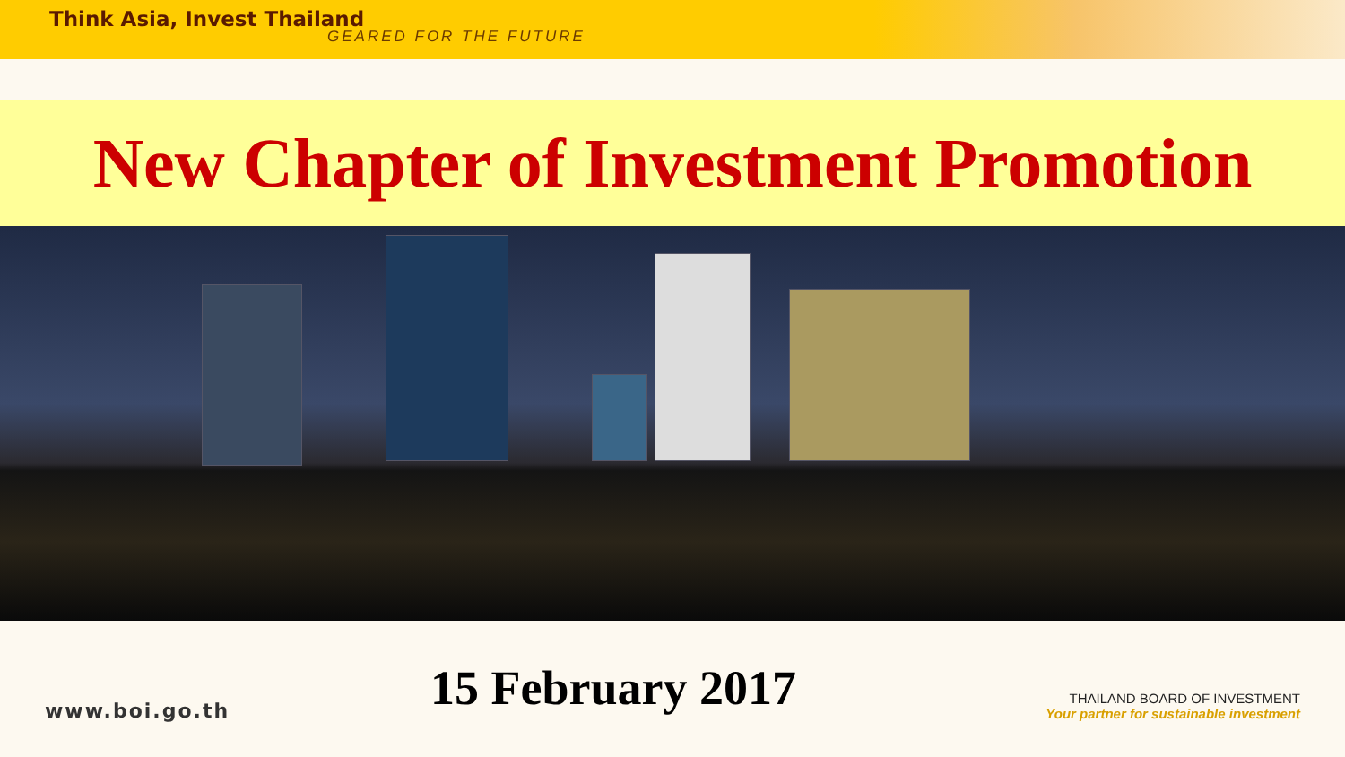Think Asia, Invest Thailand
GEARED FOR THE FUTURE
New Chapter of Investment Promotion
www.boi.go.th
15 February 2017
THAILAND BOARD OF INVESTMENT
Your partner for sustainable investment